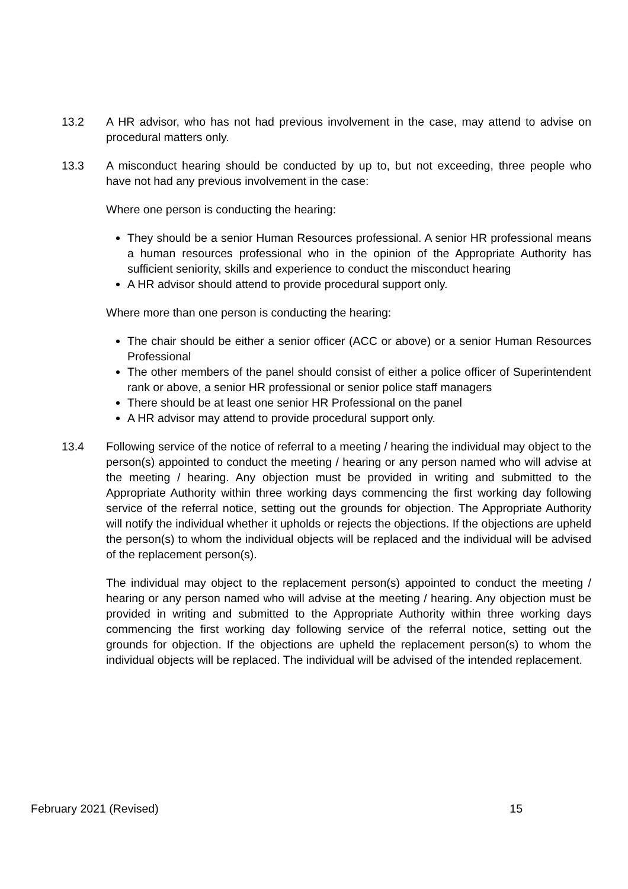13.2 A HR advisor, who has not had previous involvement in the case, may attend to advise on procedural matters only.
13.3 A misconduct hearing should be conducted by up to, but not exceeding, three people who have not had any previous involvement in the case:
Where one person is conducting the hearing:
They should be a senior Human Resources professional. A senior HR professional means a human resources professional who in the opinion of the Appropriate Authority has sufficient seniority, skills and experience to conduct the misconduct hearing
A HR advisor should attend to provide procedural support only.
Where more than one person is conducting the hearing:
The chair should be either a senior officer (ACC or above) or a senior Human Resources Professional
The other members of the panel should consist of either a police officer of Superintendent rank or above, a senior HR professional or senior police staff managers
There should be at least one senior HR Professional on the panel
A HR advisor may attend to provide procedural support only.
13.4 Following service of the notice of referral to a meeting / hearing the individual may object to the person(s) appointed to conduct the meeting / hearing or any person named who will advise at the meeting / hearing. Any objection must be provided in writing and submitted to the Appropriate Authority within three working days commencing the first working day following service of the referral notice, setting out the grounds for objection. The Appropriate Authority will notify the individual whether it upholds or rejects the objections. If the objections are upheld the person(s) to whom the individual objects will be replaced and the individual will be advised of the replacement person(s).
The individual may object to the replacement person(s) appointed to conduct the meeting / hearing or any person named who will advise at the meeting / hearing. Any objection must be provided in writing and submitted to the Appropriate Authority within three working days commencing the first working day following service of the referral notice, setting out the grounds for objection. If the objections are upheld the replacement person(s) to whom the individual objects will be replaced. The individual will be advised of the intended replacement.
February 2021 (Revised) 15